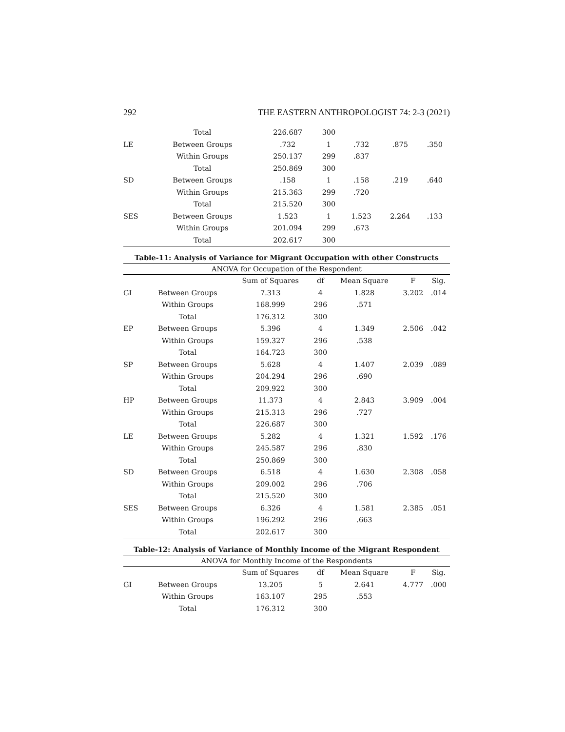292 THE EASTERN ANTHROPOLOGIST 74: 2-3 (2021)
| | Total | 226.687 | 300 | | | |
| LE | Between Groups | .732 | 1 | .732 | .875 | .350 |
| | Within Groups | 250.137 | 299 | .837 | | |
| | Total | 250.869 | 300 | | | |
| SD | Between Groups | .158 | 1 | .158 | .219 | .640 |
| | Within Groups | 215.363 | 299 | .720 | | |
| | Total | 215.520 | 300 | | | |
| SES | Between Groups | 1.523 | 1 | 1.523 | 2.264 | .133 |
| | Within Groups | 201.094 | 299 | .673 | | |
| | Total | 202.617 | 300 | | | |
Table-11: Analysis of Variance for Migrant Occupation with other Constructs
ANOVA for Occupation of the Respondent
| | | Sum of Squares | df | Mean Square | F | Sig. |
| --- | --- | --- | --- | --- | --- | --- |
| GI | Between Groups | 7.313 | 4 | 1.828 | 3.202 | .014 |
| | Within Groups | 168.999 | 296 | .571 | | |
| | Total | 176.312 | 300 | | | |
| EP | Between Groups | 5.396 | 4 | 1.349 | 2.506 | .042 |
| | Within Groups | 159.327 | 296 | .538 | | |
| | Total | 164.723 | 300 | | | |
| SP | Between Groups | 5.628 | 4 | 1.407 | 2.039 | .089 |
| | Within Groups | 204.294 | 296 | .690 | | |
| | Total | 209.922 | 300 | | | |
| HP | Between Groups | 11.373 | 4 | 2.843 | 3.909 | .004 |
| | Within Groups | 215.313 | 296 | .727 | | |
| | Total | 226.687 | 300 | | | |
| LE | Between Groups | 5.282 | 4 | 1.321 | 1.592 | .176 |
| | Within Groups | 245.587 | 296 | .830 | | |
| | Total | 250.869 | 300 | | | |
| SD | Between Groups | 6.518 | 4 | 1.630 | 2.308 | .058 |
| | Within Groups | 209.002 | 296 | .706 | | |
| | Total | 215.520 | 300 | | | |
| SES | Between Groups | 6.326 | 4 | 1.581 | 2.385 | .051 |
| | Within Groups | 196.292 | 296 | .663 | | |
| | Total | 202.617 | 300 | | | |
Table-12: Analysis of Variance of Monthly Income of the Migrant Respondent
ANOVA for Monthly Income of the Respondents
| | | Sum of Squares | df | Mean Square | F | Sig. |
| --- | --- | --- | --- | --- | --- | --- |
| GI | Between Groups | 13.205 | 5 | 2.641 | 4.777 | .000 |
| | Within Groups | 163.107 | 295 | .553 | | |
| | Total | 176.312 | 300 | | | |